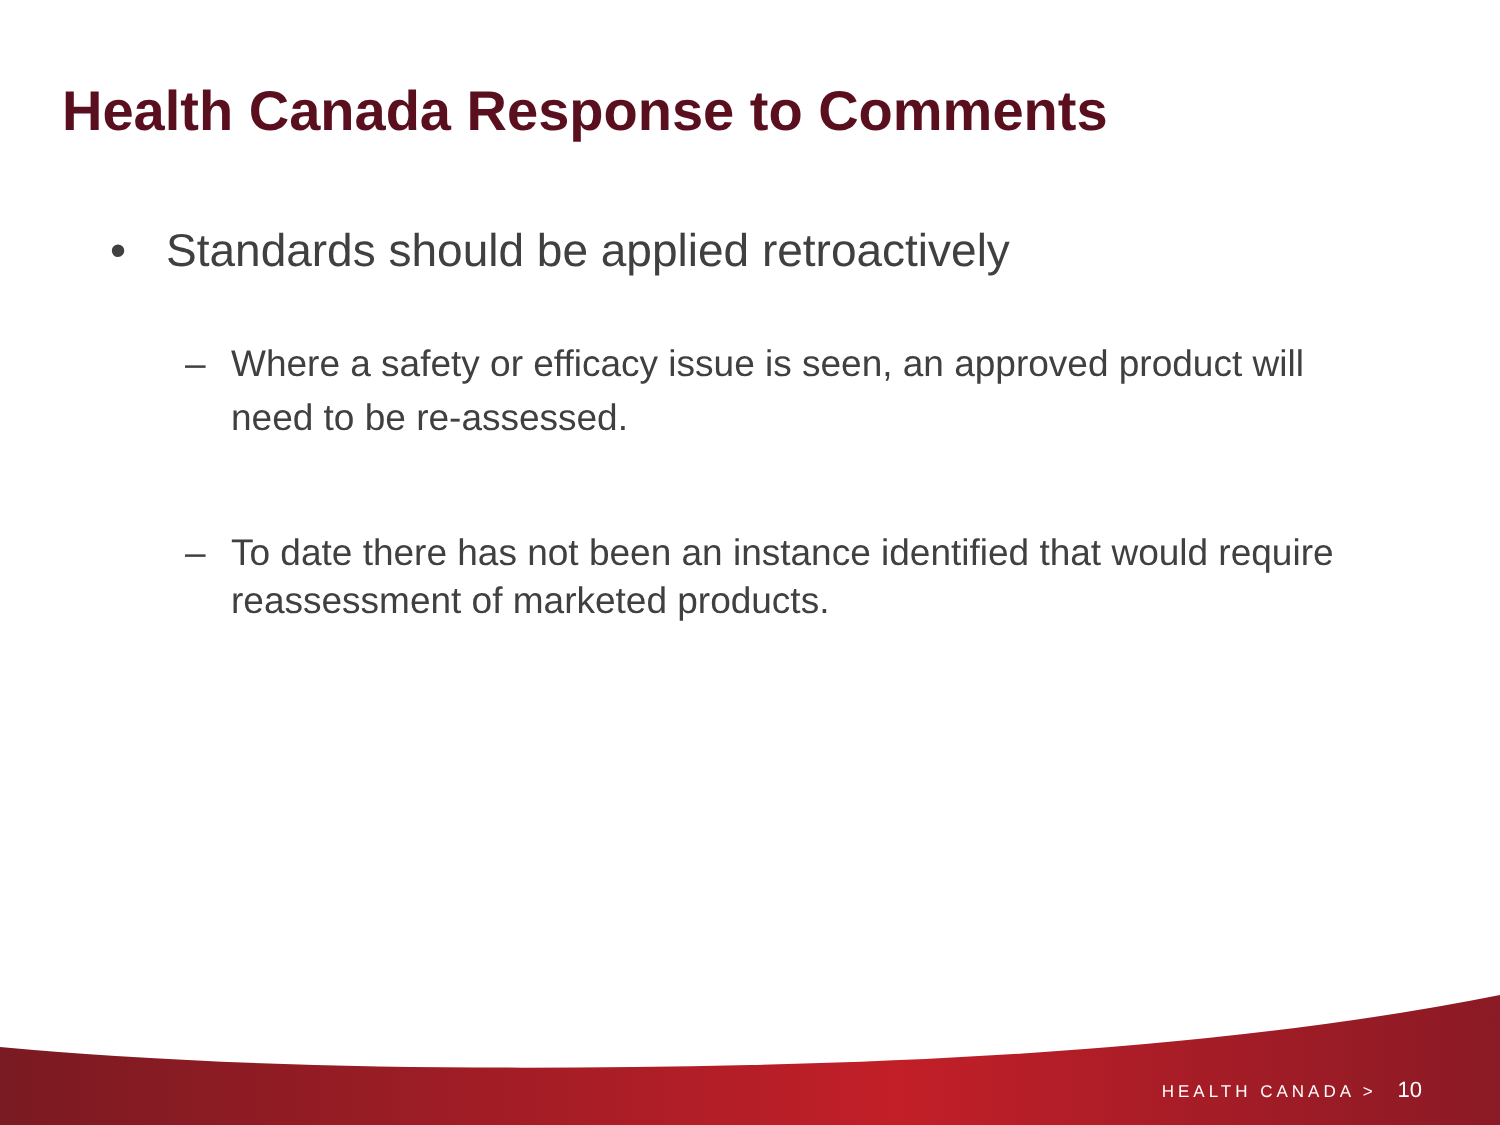Health Canada Response to Comments
• Standards should be applied retroactively
– Where a safety or efficacy issue is seen, an approved product will need to be re-assessed.
– To date there has not been an instance identified that would require reassessment of marketed products.
HEALTH CANADA > 10